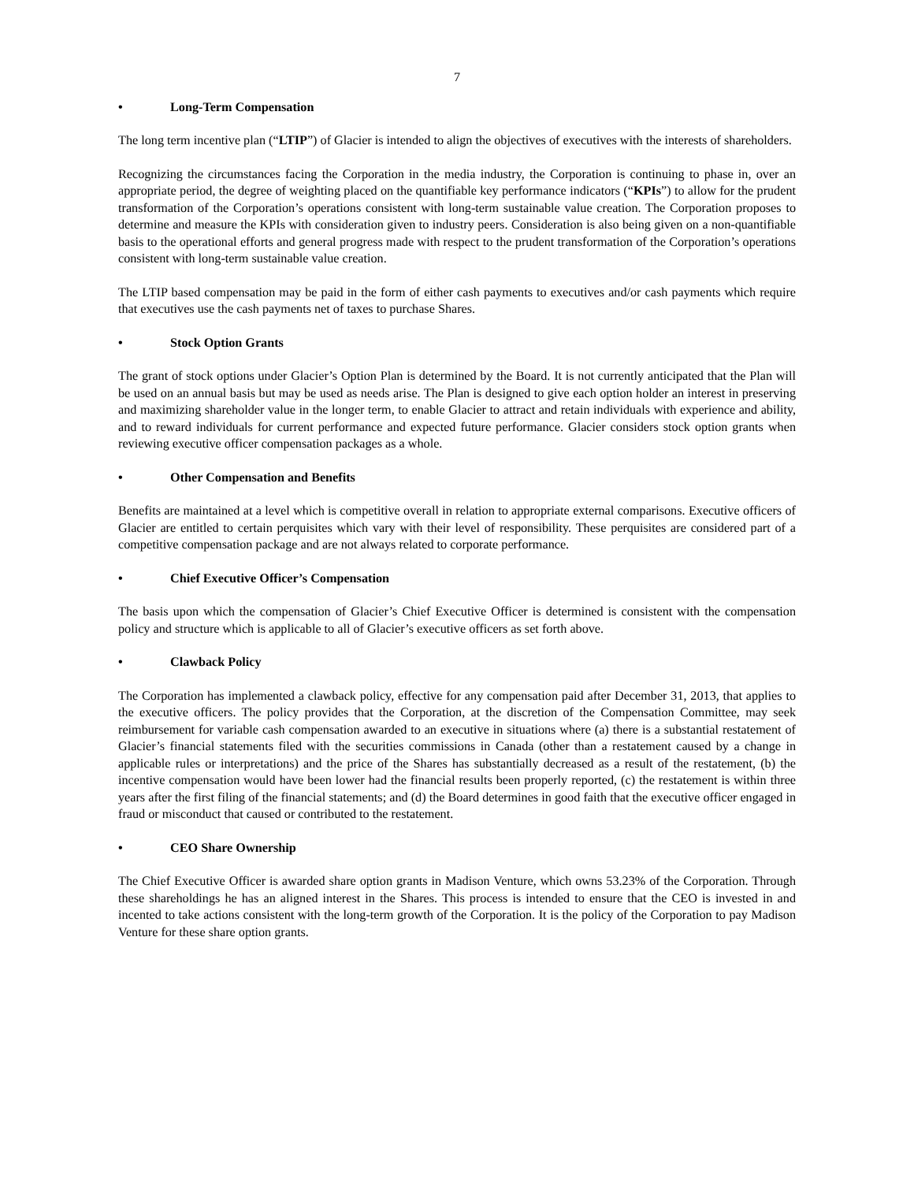7
• Long-Term Compensation
The long term incentive plan (“LTIP”) of Glacier is intended to align the objectives of executives with the interests of shareholders.
Recognizing the circumstances facing the Corporation in the media industry, the Corporation is continuing to phase in, over an appropriate period, the degree of weighting placed on the quantifiable key performance indicators (“KPIs”) to allow for the prudent transformation of the Corporation’s operations consistent with long-term sustainable value creation. The Corporation proposes to determine and measure the KPIs with consideration given to industry peers. Consideration is also being given on a non-quantifiable basis to the operational efforts and general progress made with respect to the prudent transformation of the Corporation’s operations consistent with long-term sustainable value creation.
The LTIP based compensation may be paid in the form of either cash payments to executives and/or cash payments which require that executives use the cash payments net of taxes to purchase Shares.
• Stock Option Grants
The grant of stock options under Glacier’s Option Plan is determined by the Board. It is not currently anticipated that the Plan will be used on an annual basis but may be used as needs arise. The Plan is designed to give each option holder an interest in preserving and maximizing shareholder value in the longer term, to enable Glacier to attract and retain individuals with experience and ability, and to reward individuals for current performance and expected future performance. Glacier considers stock option grants when reviewing executive officer compensation packages as a whole.
• Other Compensation and Benefits
Benefits are maintained at a level which is competitive overall in relation to appropriate external comparisons. Executive officers of Glacier are entitled to certain perquisites which vary with their level of responsibility. These perquisites are considered part of a competitive compensation package and are not always related to corporate performance.
• Chief Executive Officer’s Compensation
The basis upon which the compensation of Glacier’s Chief Executive Officer is determined is consistent with the compensation policy and structure which is applicable to all of Glacier’s executive officers as set forth above.
• Clawback Policy
The Corporation has implemented a clawback policy, effective for any compensation paid after December 31, 2013, that applies to the executive officers. The policy provides that the Corporation, at the discretion of the Compensation Committee, may seek reimbursement for variable cash compensation awarded to an executive in situations where (a) there is a substantial restatement of Glacier’s financial statements filed with the securities commissions in Canada (other than a restatement caused by a change in applicable rules or interpretations) and the price of the Shares has substantially decreased as a result of the restatement, (b) the incentive compensation would have been lower had the financial results been properly reported, (c) the restatement is within three years after the first filing of the financial statements; and (d) the Board determines in good faith that the executive officer engaged in fraud or misconduct that caused or contributed to the restatement.
• CEO Share Ownership
The Chief Executive Officer is awarded share option grants in Madison Venture, which owns 53.23% of the Corporation. Through these shareholdings he has an aligned interest in the Shares. This process is intended to ensure that the CEO is invested in and incented to take actions consistent with the long-term growth of the Corporation. It is the policy of the Corporation to pay Madison Venture for these share option grants.